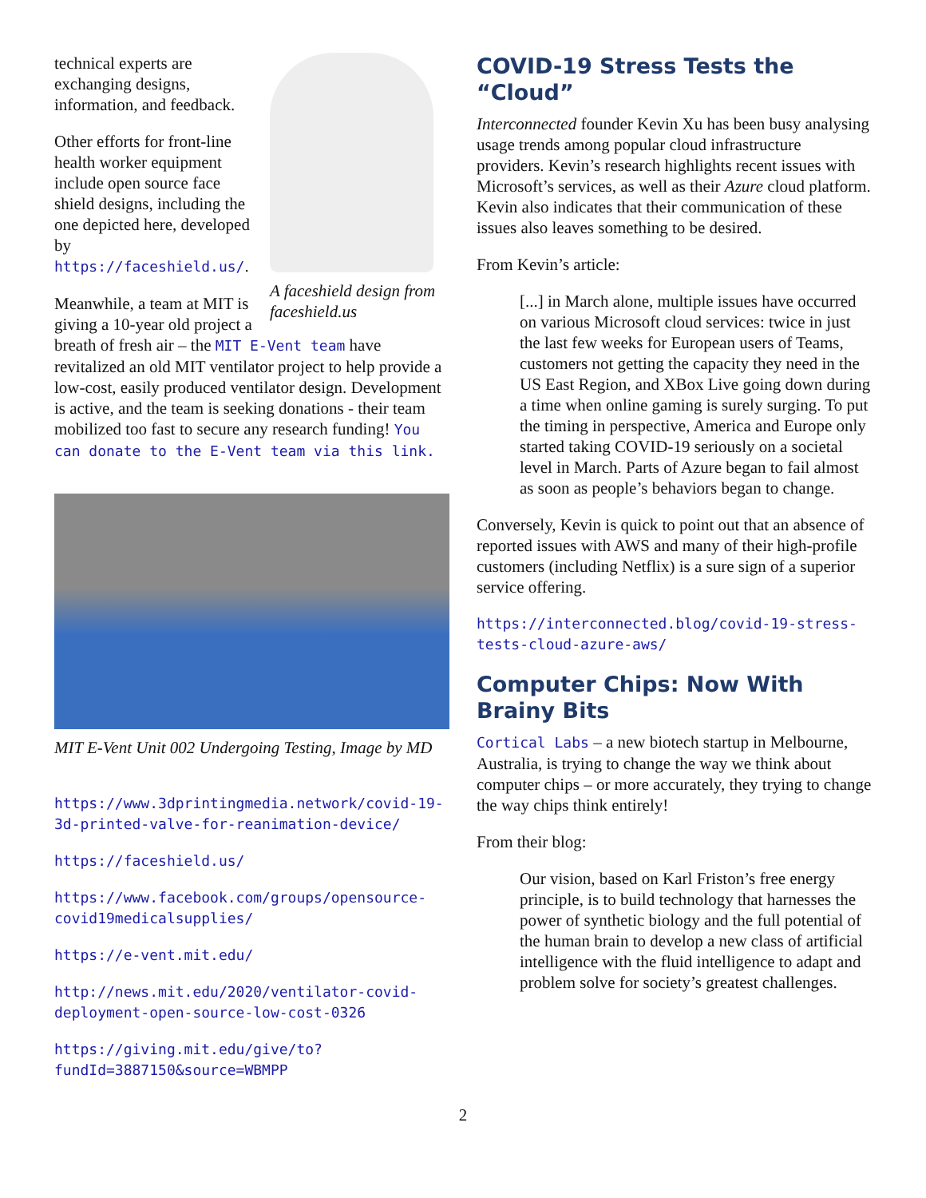A faceshield design from faceshield.us
technical experts are exchanging designs, information, and feedback.
Other efforts for front-line health worker equipment include open source face shield designs, including the one depicted here, developed by https://faceshield.us/.
Meanwhile, a team at MIT is giving a 10-year old project a breath of fresh air – the MIT E-Vent team have revitalized an old MIT ventilator project to help provide a low-cost, easily produced ventilator design. Development is active, and the team is seeking donations - their team mobilized too fast to secure any research funding! You can donate to the E-Vent team via this link.
MIT E-Vent Unit 002 Undergoing Testing, Image by MD
https://www.3dprintingmedia.network/covid-19-3d-printed-valve-for-reanimation-device/
https://faceshield.us/
https://www.facebook.com/groups/opensource-covid19medicalsupplies/
https://e-vent.mit.edu/
http://news.mit.edu/2020/ventilator-covid-deployment-open-source-low-cost-0326
https://giving.mit.edu/give/to?fundId=3887150&source=WBMPP
COVID-19 Stress Tests the “Cloud”
Interconnected founder Kevin Xu has been busy analysing usage trends among popular cloud infrastructure providers. Kevin’s research highlights recent issues with Microsoft’s services, as well as their Azure cloud platform. Kevin also indicates that their communication of these issues also leaves something to be desired.
From Kevin’s article:
[...] in March alone, multiple issues have occurred on various Microsoft cloud services: twice in just the last few weeks for European users of Teams, customers not getting the capacity they need in the US East Region, and XBox Live going down during a time when online gaming is surely surging. To put the timing in perspective, America and Europe only started taking COVID-19 seriously on a societal level in March. Parts of Azure began to fail almost as soon as people’s behaviors began to change.
Conversely, Kevin is quick to point out that an absence of reported issues with AWS and many of their high-profile customers (including Netflix) is a sure sign of a superior service offering.
https://interconnected.blog/covid-19-stress-tests-cloud-azure-aws/
Computer Chips: Now With Brainy Bits
Cortical Labs – a new biotech startup in Melbourne, Australia, is trying to change the way we think about computer chips – or more accurately, they trying to change the way chips think entirely!
From their blog:
Our vision, based on Karl Friston’s free energy principle, is to build technology that harnesses the power of synthetic biology and the full potential of the human brain to develop a new class of artificial intelligence with the fluid intelligence to adapt and problem solve for society’s greatest challenges.
2